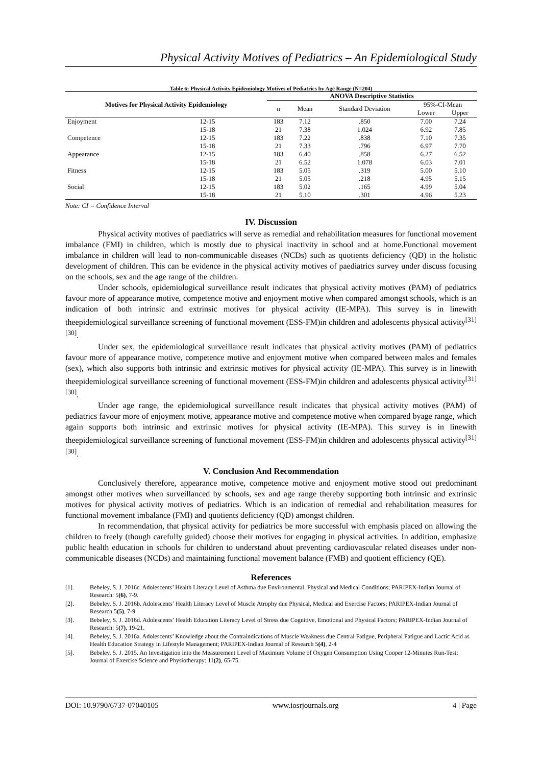Physical Activity Motives of Pediatrics – An Epidemiological Study
Table 6: Physical Activity Epidemiology Motives of Pediatrics by Age Range (N=204)
| Motives for Physical Activity Epidemiology | | ANOVA Descriptive Statistics | | | | |
| --- | --- | --- | --- | --- | --- | --- |
| | | n | Mean | Standard Deviation | 95%-CI-Mean | |
| | | | | | Lower | Upper |
| Enjoyment | 12-15 | 183 | 7.12 | .850 | 7.00 | 7.24 |
| | 15-18 | 21 | 7.38 | 1.024 | 6.92 | 7.85 |
| Competence | 12-15 | 183 | 7.22 | .838 | 7.10 | 7.35 |
| | 15-18 | 21 | 7.33 | .796 | 6.97 | 7.70 |
| Appearance | 12-15 | 183 | 6.40 | .858 | 6.27 | 6.52 |
| | 15-18 | 21 | 6.52 | 1.078 | 6.03 | 7.01 |
| Fitness | 12-15 | 183 | 5.05 | .319 | 5.00 | 5.10 |
| | 15-18 | 21 | 5.05 | .218 | 4.95 | 5.15 |
| Social | 12-15 | 183 | 5.02 | .165 | 4.99 | 5.04 |
| | 15-18 | 21 | 5.10 | .301 | 4.96 | 5.23 |
Note: CI = Confidence Interval
IV. Discussion
Physical activity motives of paediatrics will serve as remedial and rehabilitation measures for functional movement imbalance (FMI) in children, which is mostly due to physical inactivity in school and at home.Functional movement imbalance in children will lead to non-communicable diseases (NCDs) such as quotients deficiency (QD) in the holistic development of children. This can be evidence in the physical activity motives of paediatrics survey under discuss focusing on the schools, sex and the age range of the children.
Under schools, epidemiological surveillance result indicates that physical activity motives (PAM) of pediatrics favour more of appearance motive, competence motive and enjoyment motive when compared amongst schools, which is an indication of both intrinsic and extrinsic motives for physical activity (IE-MPA). This survey is in linewith theepidemiological surveillance screening of functional movement (ESS-FM)in children and adolescents physical activity<sup>[31][30]</sup>.
Under sex, the epidemiological surveillance result indicates that physical activity motives (PAM) of pediatrics favour more of appearance motive, competence motive and enjoyment motive when compared between males and females (sex), which also supports both intrinsic and extrinsic motives for physical activity (IE-MPA). This survey is in linewith theepidemiological surveillance screening of functional movement (ESS-FM)in children and adolescents physical activity<sup>[31][30]</sup>.
Under age range, the epidemiological surveillance result indicates that physical activity motives (PAM) of pediatrics favour more of enjoyment motive, appearance motive and competence motive when compared byage range, which again supports both intrinsic and extrinsic motives for physical activity (IE-MPA). This survey is in linewith theepidemiological surveillance screening of functional movement (ESS-FM)in children and adolescents physical activity<sup>[31][30]</sup>.
V. Conclusion And Recommendation
Conclusively therefore, appearance motive, competence motive and enjoyment motive stood out predominant amongst other motives when surveillanced by schools, sex and age range thereby supporting both intrinsic and extrinsic motives for physical activity motives of pediatrics. Which is an indication of remedial and rehabilitation measures for functional movement imbalance (FMI) and quotients deficiency (QD) amongst children.
In recommendation, that physical activity for pediatrics be more successful with emphasis placed on allowing the children to freely (though carefully guided) choose their motives for engaging in physical activities. In addition, emphasize public health education in schools for children to understand about preventing cardiovascular related diseases under non-communicable diseases (NCDs) and maintaining functional movement balance (FMB) and quotient efficiency (QE).
References
[1]. Bebeley, S. J. 2016c. Adolescents’ Health Literacy Level of Asthma due Environmental, Physical and Medical Conditions; PARIPEX-Indian Journal of Research: 5(6), 7-9.
[2]. Bebeley, S. J. 2016b. Adolescents’ Health Literacy Level of Muscle Atrophy due Physical, Medical and Exercise Factors; PARIPEX-Indian Journal of Research 5(5), 7-9
[3]. Bebeley, S. J. 2016d. Adolescents’ Health Education Literacy Level of Stress due Cognitive, Emotional and Physical Factors; PARIPEX-Indian Journal of Research: 5(7), 19-21.
[4]. Bebeley, S. J. 2016a. Adolescents’ Knowledge about the Contraindications of Muscle Weakness due Central Fatigue, Peripheral Fatigue and Lactic Acid as Health Education Strategy in Lifestyle Management; PARIPEX-Indian Journal of Research 5(4), 2-4
[5]. Bebeley, S. J. 2015. An Investigation into the Measurement Level of Maximum Volume of Oxygen Consumption Using Cooper 12-Minutes Run-Test; Journal of Exercise Science and Physiotherapy: 11(2), 65-75.
DOI: 10.9790/6737-07040105 www.iosrjournals.org 4 | Page